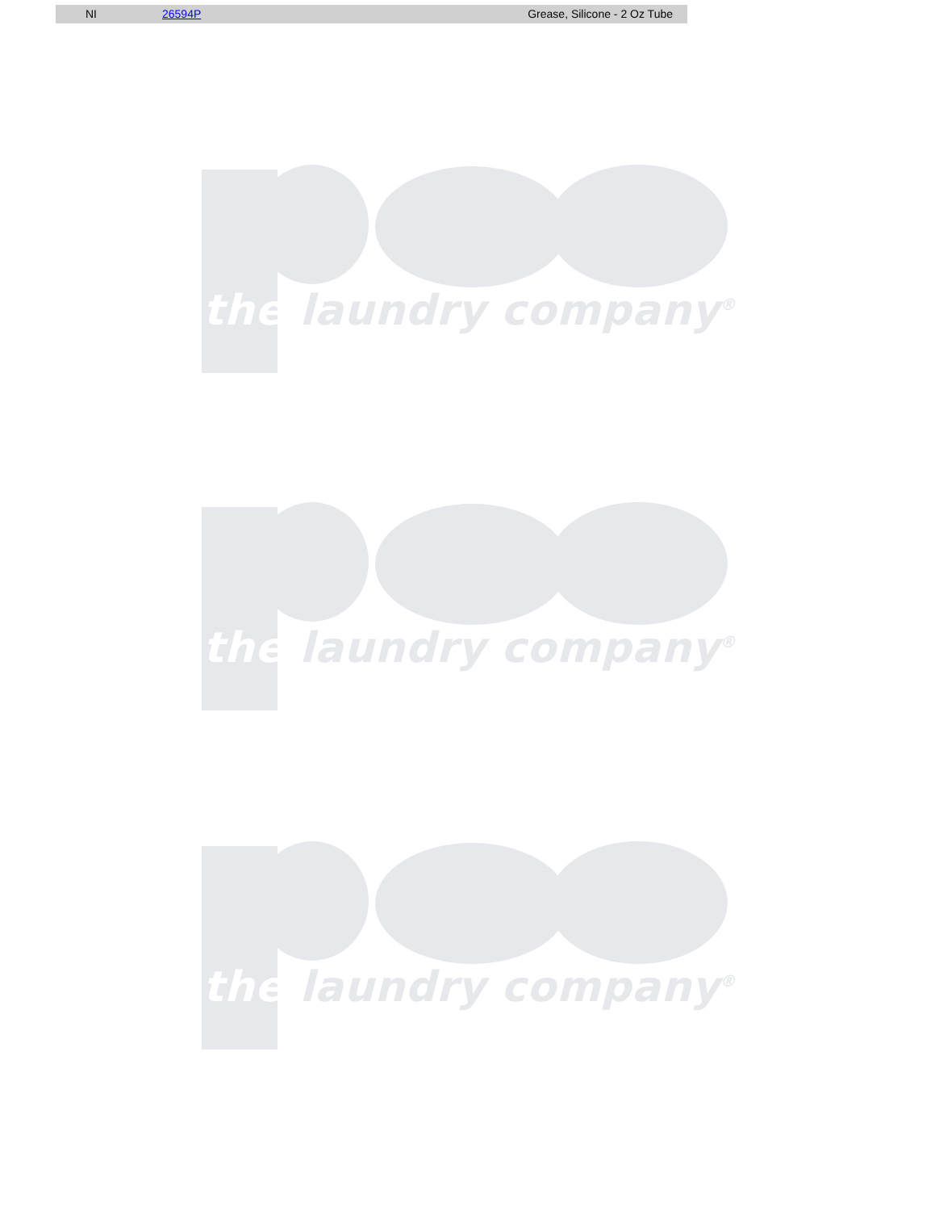| NI | 26594P | Grease, Silicone - 2 Oz Tube |
the laundry company<sup>®</sup>
the laundry company<sup>®</sup>
the laundry company<sup>®</sup>